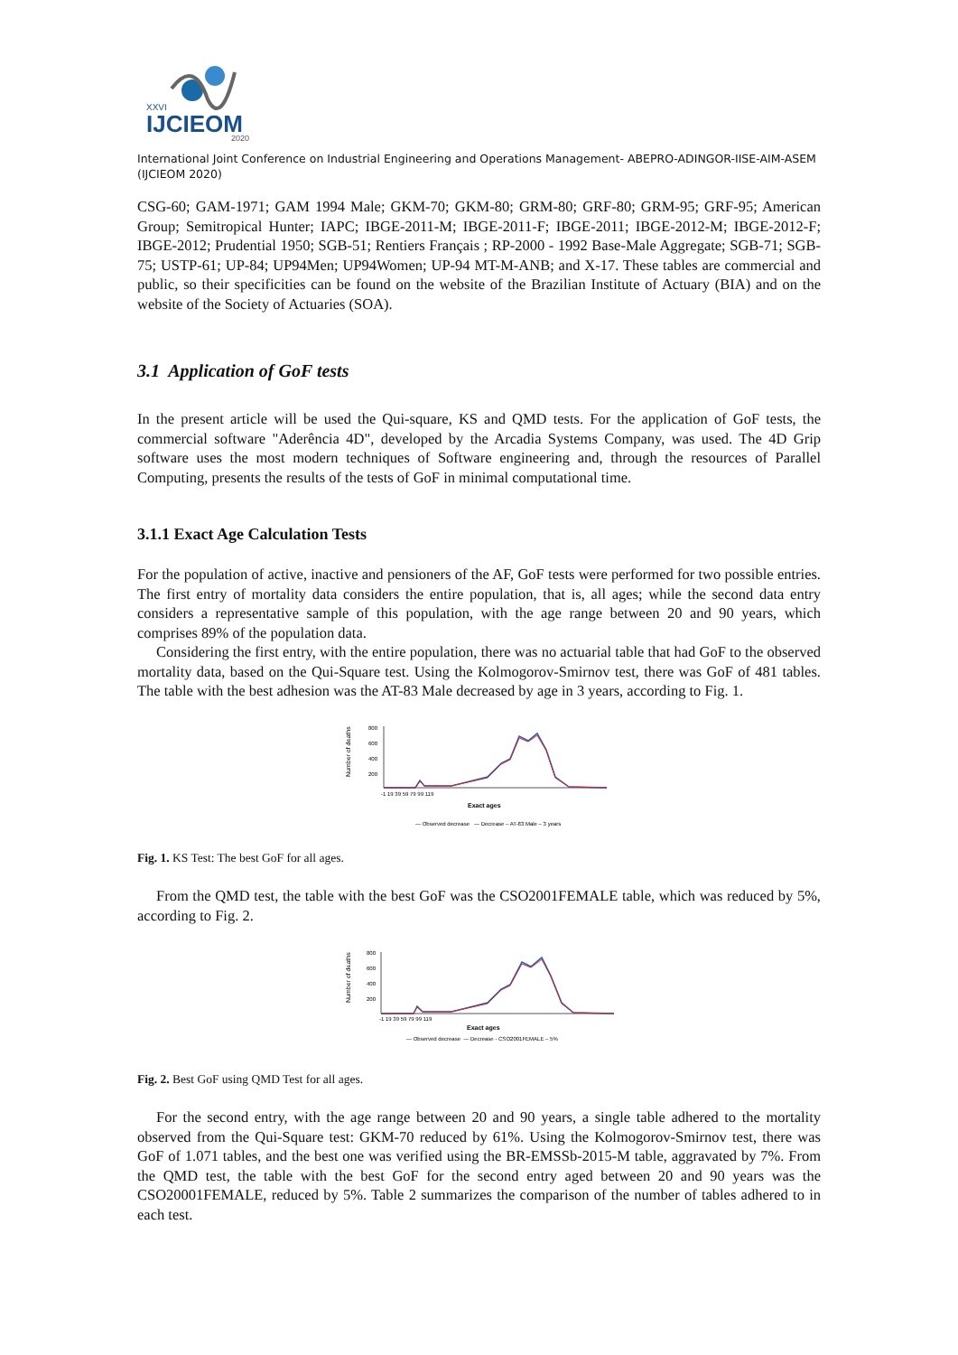XXVI
IJCIEOM
2020
International Joint Conference on Industrial Engineering and Operations Management- ABEPRO-ADINGOR-IISE-AIM-ASEM (IJCIEOM 2020)
CSG-60; GAM-1971; GAM 1994 Male; GKM-70; GKM-80; GRM-80; GRF-80; GRM-95; GRF-95; American Group; Semitropical Hunter; IAPC; IBGE-2011-M; IBGE-2011-F; IBGE-2011; IBGE-2012-M; IBGE-2012-F; IBGE-2012; Prudential 1950; SGB-51; Rentiers Français ; RP-2000 - 1992 Base-Male Aggregate; SGB-71; SGB-75; USTP-61; UP-84; UP94Men; UP94Women; UP-94 MT-M-ANB; and X-17. These tables are commercial and public, so their specificities can be found on the website of the Brazilian Institute of Actuary (BIA) and on the website of the Society of Actuaries (SOA).
3.1 Application of GoF tests
In the present article will be used the Qui-square, KS and QMD tests. For the application of GoF tests, the commercial software "Aderência 4D", developed by the Arcadia Systems Company, was used. The 4D Grip software uses the most modern techniques of Software engineering and, through the resources of Parallel Computing, presents the results of the tests of GoF in minimal computational time.
3.1.1 Exact Age Calculation Tests
For the population of active, inactive and pensioners of the AF, GoF tests were performed for two possible entries. The first entry of mortality data considers the entire population, that is, all ages; while the second data entry considers a representative sample of this population, with the age range between 20 and 90 years, which comprises 89% of the population data.
Considering the first entry, with the entire population, there was no actuarial table that had GoF to the observed mortality data, based on the Qui-Square test. Using the Kolmogorov-Smirnov test, there was GoF of 481 tables. The table with the best adhesion was the AT-83 Male decreased by age in 3 years, according to Fig. 1.
800
600
400
200
Number of deaths
-1 19 39 59 79 99 119
Exact ages
— Observed decrease — Decrease – AT-83 Male – 3 years
Fig. 1. KS Test: The best GoF for all ages.
From the QMD test, the table with the best GoF was the CSO2001FEMALE table, which was reduced by 5%, according to Fig. 2.
800
600
400
200
Number of deaths
-1 19 39 59 79 99 119
Exact ages
— Observed decrease — Decrease - CSO2001FEMALE – 5%
Fig. 2. Best GoF using QMD Test for all ages.
For the second entry, with the age range between 20 and 90 years, a single table adhered to the mortality observed from the Qui-Square test: GKM-70 reduced by 61%. Using the Kolmogorov-Smirnov test, there was GoF of 1.071 tables, and the best one was verified using the BR-EMSSb-2015-M table, aggravated by 7%. From the QMD test, the table with the best GoF for the second entry aged between 20 and 90 years was the CSO20001FEMALE, reduced by 5%. Table 2 summarizes the comparison of the number of tables adhered to in each test.